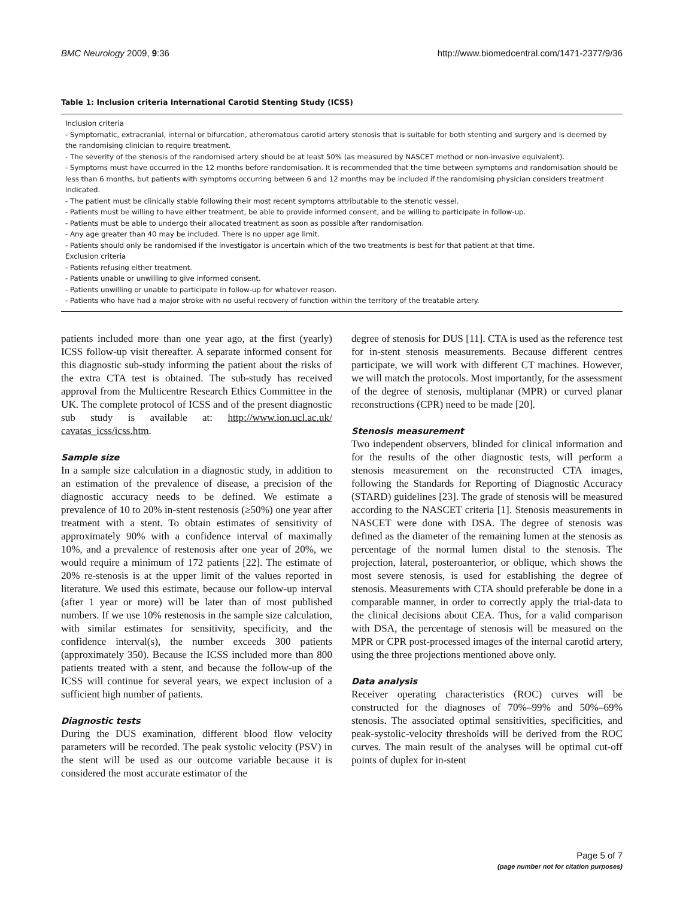BMC Neurology 2009, 9:36 http://www.biomedcentral.com/1471-2377/9/36
Table 1: Inclusion criteria International Carotid Stenting Study (ICSS)
| Inclusion criteria |
| - Symptomatic, extracranial, internal or bifurcation, atheromatous carotid artery stenosis that is suitable for both stenting and surgery and is deemed by the randomising clinician to require treatment. |
| - The severity of the stenosis of the randomised artery should be at least 50% (as measured by NASCET method or non-invasive equivalent). |
| - Symptoms must have occurred in the 12 months before randomisation. It is recommended that the time between symptoms and randomisation should be less than 6 months, but patients with symptoms occurring between 6 and 12 months may be included if the randomising physician considers treatment indicated. |
| - The patient must be clinically stable following their most recent symptoms attributable to the stenotic vessel. |
| - Patients must be willing to have either treatment, be able to provide informed consent, and be willing to participate in follow-up. |
| - Patients must be able to undergo their allocated treatment as soon as possible after randomisation. |
| - Any age greater than 40 may be included. There is no upper age limit. |
| - Patients should only be randomised if the investigator is uncertain which of the two treatments is best for that patient at that time. |
| Exclusion criteria |
| - Patients refusing either treatment. |
| - Patients unable or unwilling to give informed consent. |
| - Patients unwilling or unable to participate in follow-up for whatever reason. |
| - Patients who have had a major stroke with no useful recovery of function within the territory of the treatable artery. |
patients included more than one year ago, at the first (yearly) ICSS follow-up visit thereafter. A separate informed consent for this diagnostic sub-study informing the patient about the risks of the extra CTA test is obtained. The sub-study has received approval from the Multicentre Research Ethics Committee in the UK. The complete protocol of ICSS and of the present diagnostic sub study is available at: http://www.ion.ucl.ac.uk/ cavatas_icss/icss.htm.
Sample size
In a sample size calculation in a diagnostic study, in addition to an estimation of the prevalence of disease, a precision of the diagnostic accuracy needs to be defined. We estimate a prevalence of 10 to 20% in-stent restenosis (≥50%) one year after treatment with a stent. To obtain estimates of sensitivity of approximately 90% with a confidence interval of maximally 10%, and a prevalence of restenosis after one year of 20%, we would require a minimum of 172 patients [22]. The estimate of 20% re-stenosis is at the upper limit of the values reported in literature. We used this estimate, because our follow-up interval (after 1 year or more) will be later than of most published numbers. If we use 10% restenosis in the sample size calculation, with similar estimates for sensitivity, specificity, and the confidence interval(s), the number exceeds 300 patients (approximately 350). Because the ICSS included more than 800 patients treated with a stent, and because the follow-up of the ICSS will continue for several years, we expect inclusion of a sufficient high number of patients.
Diagnostic tests
During the DUS examination, different blood flow velocity parameters will be recorded. The peak systolic velocity (PSV) in the stent will be used as our outcome variable because it is considered the most accurate estimator of the
degree of stenosis for DUS [11]. CTA is used as the reference test for in-stent stenosis measurements. Because different centres participate, we will work with different CT machines. However, we will match the protocols. Most importantly, for the assessment of the degree of stenosis, multiplanar (MPR) or curved planar reconstructions (CPR) need to be made [20].
Stenosis measurement
Two independent observers, blinded for clinical information and for the results of the other diagnostic tests, will perform a stenosis measurement on the reconstructed CTA images, following the Standards for Reporting of Diagnostic Accuracy (STARD) guidelines [23]. The grade of stenosis will be measured according to the NASCET criteria [1]. Stenosis measurements in NASCET were done with DSA. The degree of stenosis was defined as the diameter of the remaining lumen at the stenosis as percentage of the normal lumen distal to the stenosis. The projection, lateral, posteroanterior, or oblique, which shows the most severe stenosis, is used for establishing the degree of stenosis. Measurements with CTA should preferable be done in a comparable manner, in order to correctly apply the trial-data to the clinical decisions about CEA. Thus, for a valid comparison with DSA, the percentage of stenosis will be measured on the MPR or CPR post-processed images of the internal carotid artery, using the three projections mentioned above only.
Data analysis
Receiver operating characteristics (ROC) curves will be constructed for the diagnoses of 70%–99% and 50%–69% stenosis. The associated optimal sensitivities, specificities, and peak-systolic-velocity thresholds will be derived from the ROC curves. The main result of the analyses will be optimal cut-off points of duplex for in-stent
Page 5 of 7
(page number not for citation purposes)